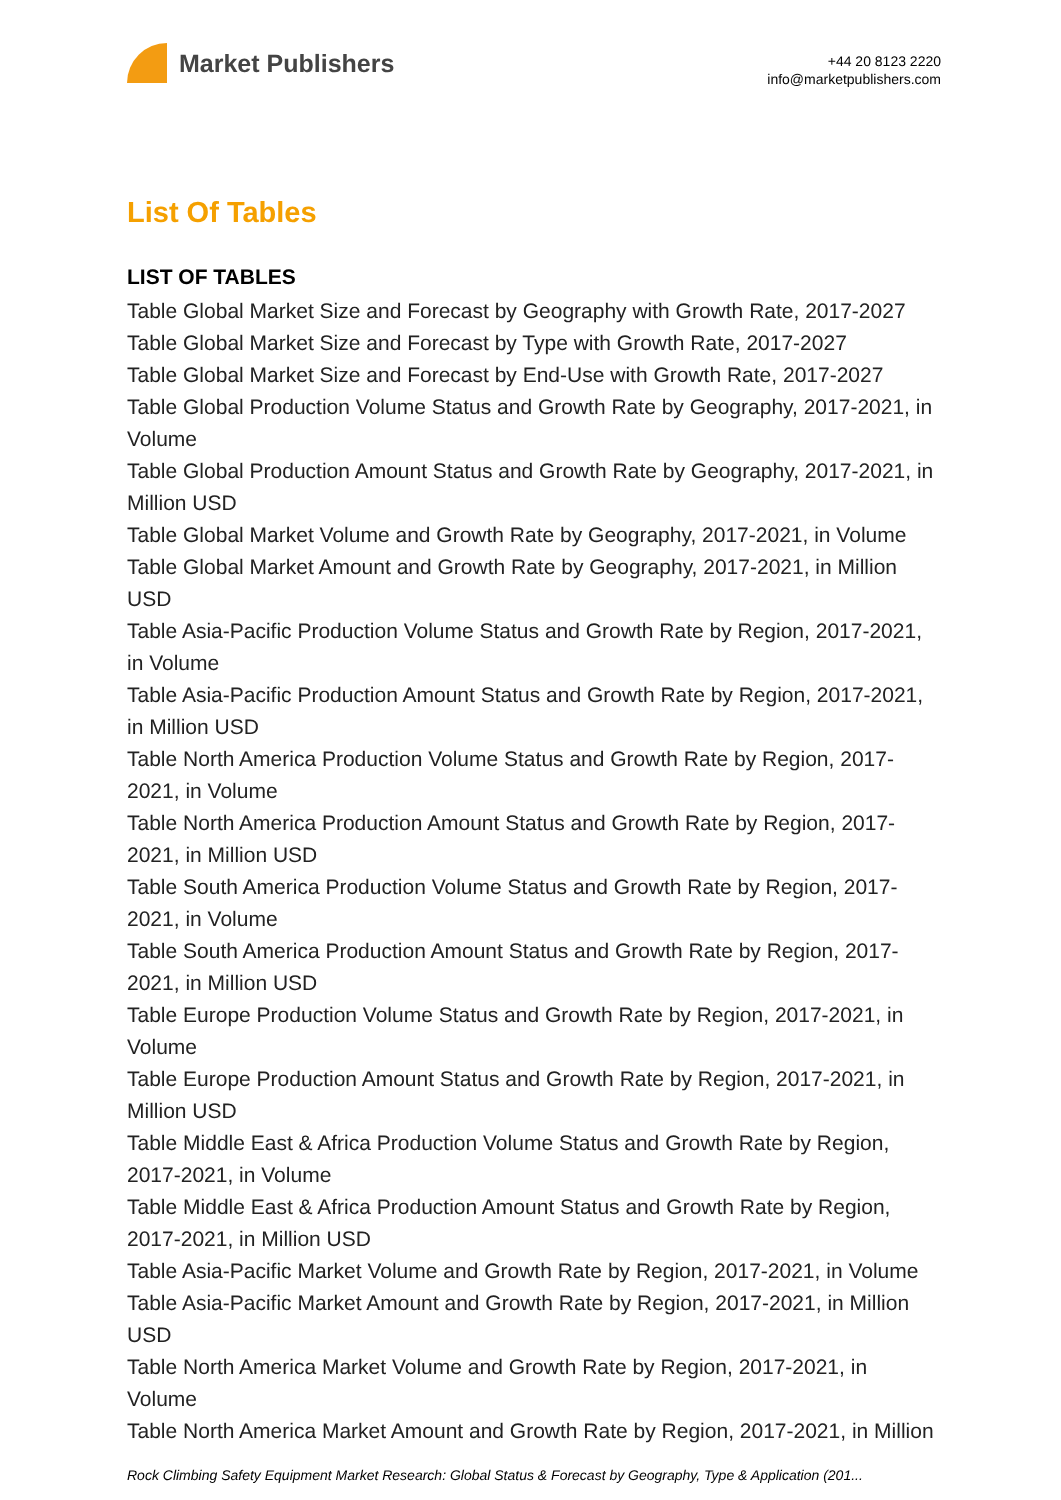Market Publishers
+44 20 8123 2220
info@marketpublishers.com
List Of Tables
LIST OF TABLES
Table Global Market Size and Forecast by Geography with Growth Rate, 2017-2027
Table Global Market Size and Forecast by Type with Growth Rate, 2017-2027
Table Global Market Size and Forecast by End-Use with Growth Rate, 2017-2027
Table Global Production Volume Status and Growth Rate by Geography, 2017-2021, in Volume
Table Global Production Amount Status and Growth Rate by Geography, 2017-2021, in Million USD
Table Global Market Volume and Growth Rate by Geography, 2017-2021, in Volume
Table Global Market Amount and Growth Rate by Geography, 2017-2021, in Million USD
Table Asia-Pacific Production Volume Status and Growth Rate by Region, 2017-2021, in Volume
Table Asia-Pacific Production Amount Status and Growth Rate by Region, 2017-2021, in Million USD
Table North America Production Volume Status and Growth Rate by Region, 2017-2021, in Volume
Table North America Production Amount Status and Growth Rate by Region, 2017-2021, in Million USD
Table South America Production Volume Status and Growth Rate by Region, 2017-2021, in Volume
Table South America Production Amount Status and Growth Rate by Region, 2017-2021, in Million USD
Table Europe Production Volume Status and Growth Rate by Region, 2017-2021, in Volume
Table Europe Production Amount Status and Growth Rate by Region, 2017-2021, in Million USD
Table Middle East & Africa Production Volume Status and Growth Rate by Region, 2017-2021, in Volume
Table Middle East & Africa Production Amount Status and Growth Rate by Region, 2017-2021, in Million USD
Table Asia-Pacific Market Volume and Growth Rate by Region, 2017-2021, in Volume
Table Asia-Pacific Market Amount and Growth Rate by Region, 2017-2021, in Million USD
Table North America Market Volume and Growth Rate by Region, 2017-2021, in Volume
Table North America Market Amount and Growth Rate by Region, 2017-2021, in Million
Rock Climbing Safety Equipment Market Research: Global Status & Forecast by Geography, Type & Application (201...